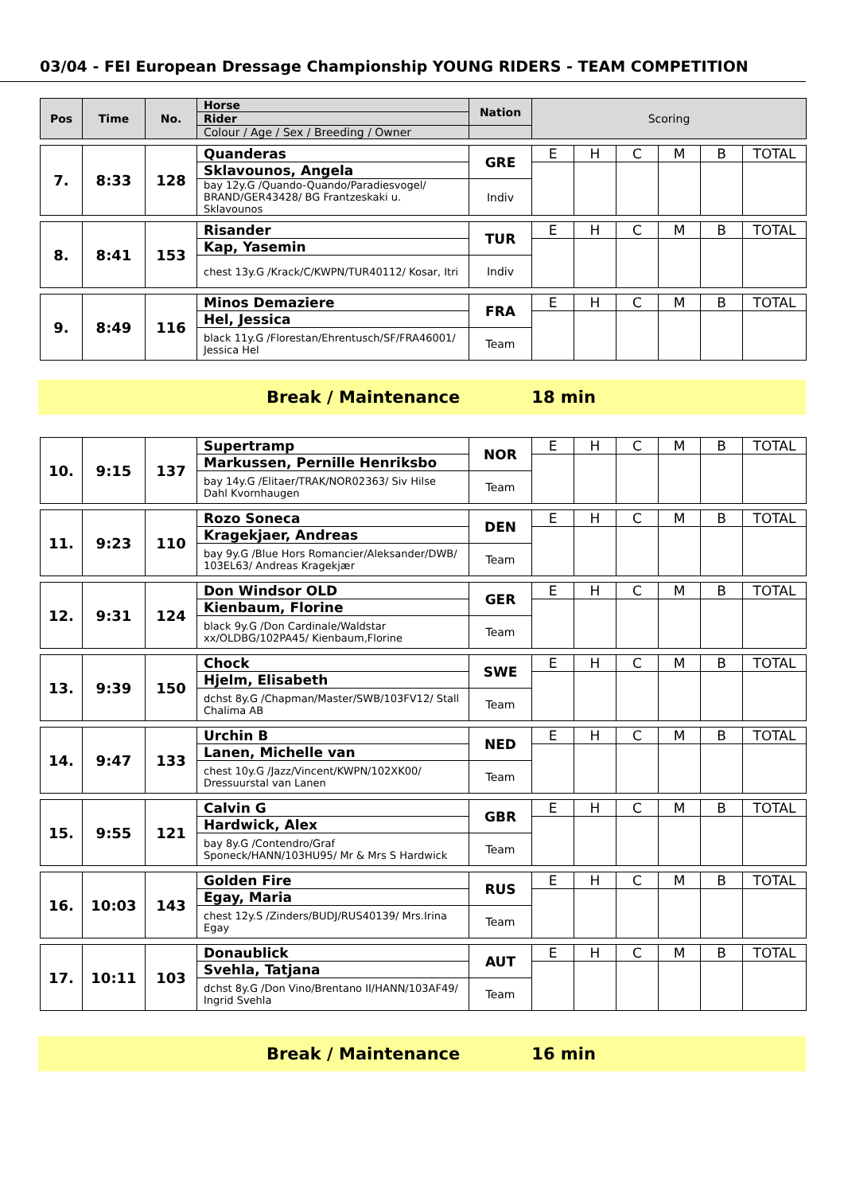03/04 - FEI European Dressage Championship YOUNG RIDERS - TEAM COMPETITION
| Pos | Time | No. | Horse | Nation | Scoring | | | | | |
| --- | --- | --- | --- | --- | --- | --- | --- | --- | --- | --- |
| | | | Rider | | | | | | | |
| | | | Colour / Age / Sex / Breeding / Owner | | | | | | | |
| 7. | 8:33 | 128 | Quanderas | GRE | E | H | C | M | B | TOTAL |
| | | | Sklavounos, Angela | | | | | | | |
| | | | bay 12y.G /Quando-Quando/Paradiesvogel/ BRAND/GER43428/ BG Frantzeskaki u. Sklavounos | Indiv | | | | | | |
| 8. | 8:41 | 153 | Risander | TUR | E | H | C | M | B | TOTAL |
| | | | Kap, Yasemin | | | | | | | |
| | | | chest 13y.G /Krack/C/KWPN/TUR40112/ Kosar, Itri | Indiv | | | | | | |
| 9. | 8:49 | 116 | Minos Demaziere | FRA | E | H | C | M | B | TOTAL |
| | | | Hel, Jessica | | | | | | | |
| | | | black 11y.G /Florestan/Ehrentusch/SF/FRA46001/ Jessica Hel | Team | | | | | | |
Break / Maintenance 18 min
| 10. | 9:15 | 137 | Supertramp | NOR | E | H | C | M | B | TOTAL |
| | | | Markussen, Pernille Henriksbo | | | | | | | |
| | | | bay 14y.G /Elitaer/TRAK/NOR02363/ Siv Hilse Dahl Kvornhaugen | Team | | | | | | |
| 11. | 9:23 | 110 | Rozo Soneca | DEN | E | H | C | M | B | TOTAL |
| | | | Kragekjaer, Andreas | | | | | | | |
| | | | bay 9y.G /Blue Hors Romancier/Aleksander/DWB/ 103EL63/ Andreas Kragekjær | Team | | | | | | |
| 12. | 9:31 | 124 | Don Windsor OLD | GER | E | H | C | M | B | TOTAL |
| | | | Kienbaum, Florine | | | | | | | |
| | | | black 9y.G /Don Cardinale/Waldstar xx/OLDBG/102PA45/ Kienbaum,Florine | Team | | | | | | |
| 13. | 9:39 | 150 | Chock | SWE | E | H | C | M | B | TOTAL |
| | | | Hjelm, Elisabeth | | | | | | | |
| | | | dchst 8y.G /Chapman/Master/SWB/103FV12/ Stall Chalima AB | Team | | | | | | |
| 14. | 9:47 | 133 | Urchin B | NED | E | H | C | M | B | TOTAL |
| | | | Lanen, Michelle van | | | | | | | |
| | | | chest 10y.G /Jazz/Vincent/KWPN/102XK00/ Dressuurstal van Lanen | Team | | | | | | |
| 15. | 9:55 | 121 | Calvin G | GBR | E | H | C | M | B | TOTAL |
| | | | Hardwick, Alex | | | | | | | |
| | | | bay 8y.G /Contendro/Graf Sponeck/HANN/103HU95/ Mr & Mrs S Hardwick | Team | | | | | | |
| 16. | 10:03 | 143 | Golden Fire | RUS | E | H | C | M | B | TOTAL |
| | | | Egay, Maria | | | | | | | |
| | | | chest 12y.S /Zinders/BUDJ/RUS40139/ Mrs.Irina Egay | Team | | | | | | |
| 17. | 10:11 | 103 | Donaublick | AUT | E | H | C | M | B | TOTAL |
| | | | Svehla, Tatjana | | | | | | | |
| | | | dchst 8y.G /Don Vino/Brentano II/HANN/103AF49/ Ingrid Svehla | Team | | | | | | |
Break / Maintenance 16 min